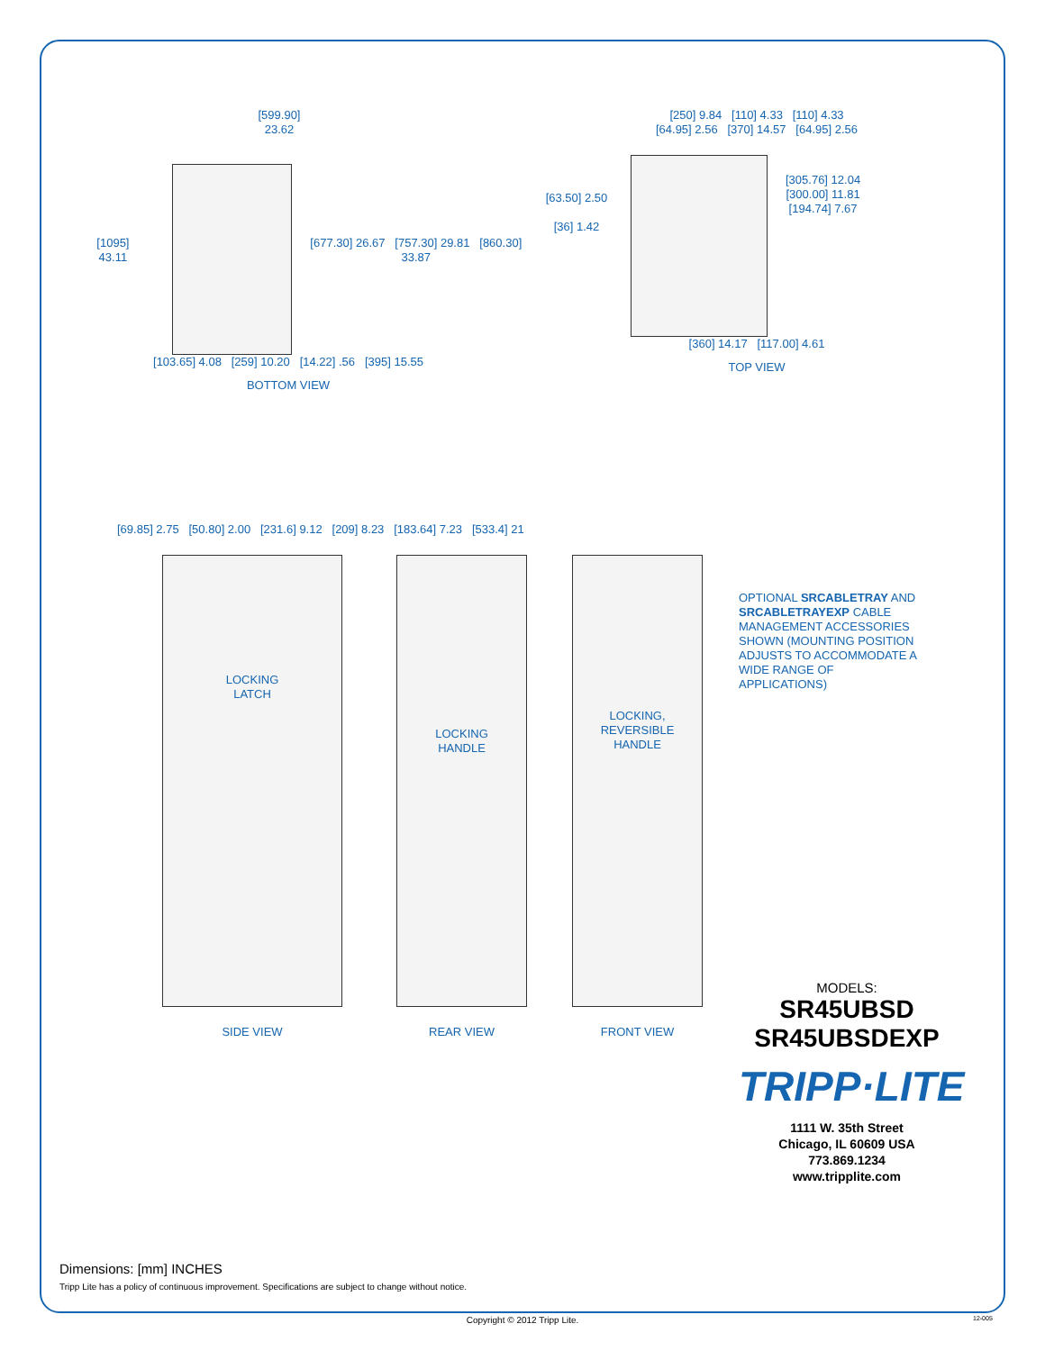[599.90]
23.62
[1095]
43.11
[677.30] 26.67 [757.30] 29.81 [860.30] 33.87
[103.65] 4.08 [259] 10.20 [14.22] .56 [395] 15.55
BOTTOM VIEW
[250] 9.84 [110] 4.33 [110] 4.33
[64.95] 2.56 [370] 14.57 [64.95] 2.56
[63.50] 2.50
[36] 1.42
[305.76] 12.04
[300.00] 11.81
[194.74] 7.67
[360] 14.17 [117.00] 4.61
TOP VIEW
[69.85] 2.75 [50.80] 2.00 [231.6] 9.12 [209] 8.23 [183.64] 7.23 [533.4] 21
LOCKING
LATCH
SIDE VIEW
LOCKING
HANDLE
REAR VIEW
LOCKING,
REVERSIBLE
HANDLE
FRONT VIEW
OPTIONAL SRCABLETRAY AND SRCABLETRAYEXP CABLE MANAGEMENT ACCESSORIES SHOWN (MOUNTING POSITION ADJUSTS TO ACCOMMODATE A WIDE RANGE OF APPLICATIONS)
MODELS:
SR45UBSD
SR45UBSDEXP
TRIPP·LITE
1111 W. 35th Street
Chicago, IL 60609 USA
773.869.1234
www.tripplite.com
Dimensions: [mm] INCHES
Tripp Lite has a policy of continuous improvement. Specifications are subject to change without notice.
Copyright © 2012 Tripp Lite. 12-005